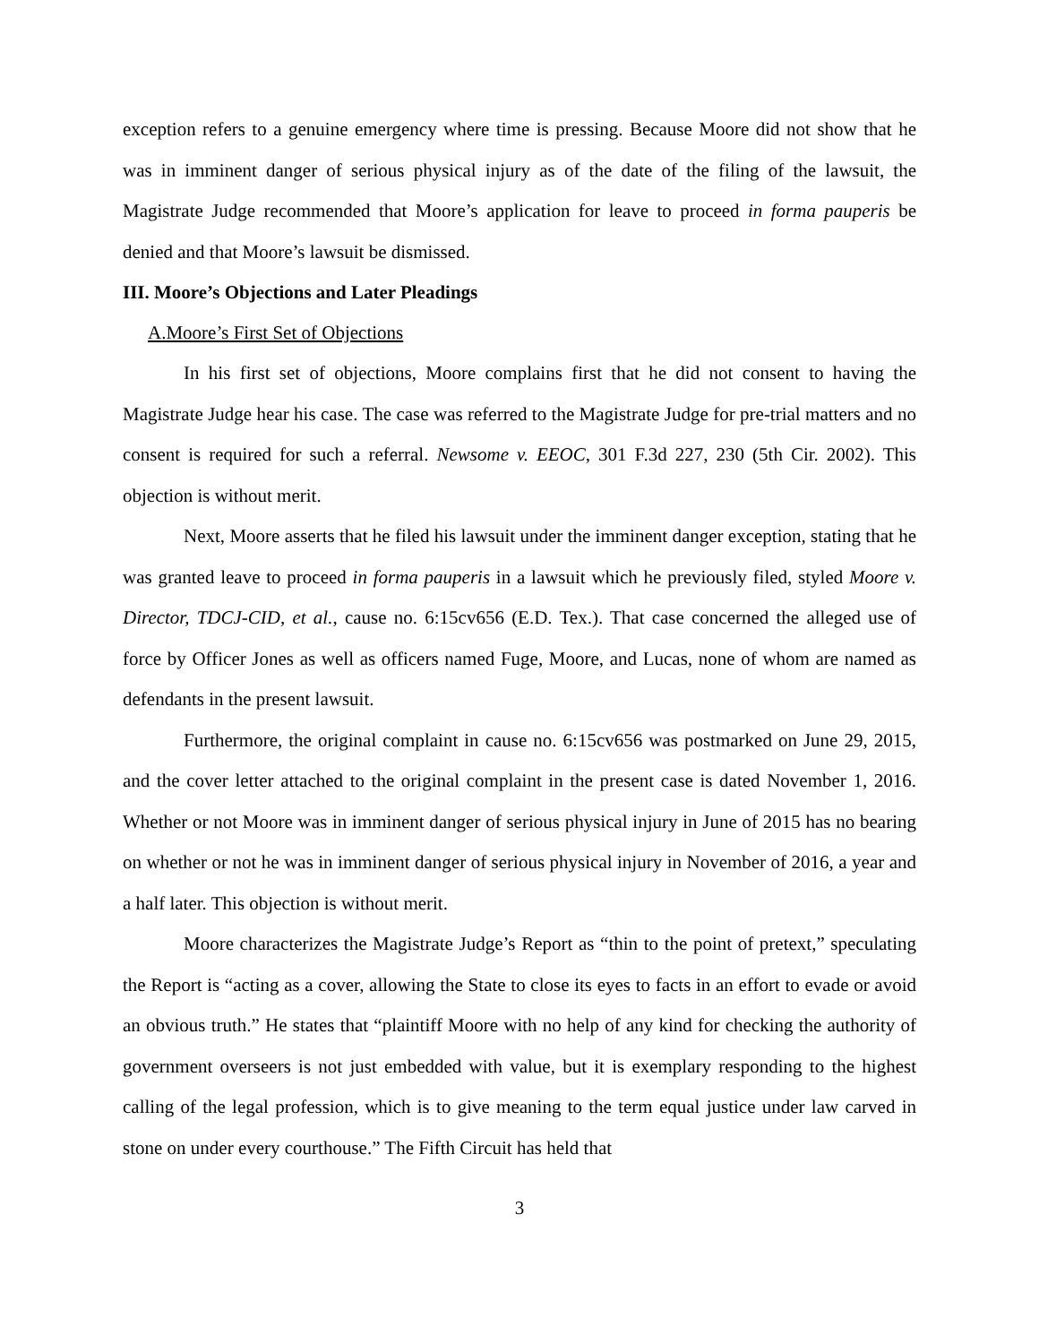exception refers to a genuine emergency where time is pressing. Because Moore did not show that he was in imminent danger of serious physical injury as of the date of the filing of the lawsuit, the Magistrate Judge recommended that Moore’s application for leave to proceed in forma pauperis be denied and that Moore’s lawsuit be dismissed.
III. Moore’s Objections and Later Pleadings
A.Moore’s First Set of Objections
In his first set of objections, Moore complains first that he did not consent to having the Magistrate Judge hear his case. The case was referred to the Magistrate Judge for pre-trial matters and no consent is required for such a referral. Newsome v. EEOC, 301 F.3d 227, 230 (5th Cir. 2002). This objection is without merit.
Next, Moore asserts that he filed his lawsuit under the imminent danger exception, stating that he was granted leave to proceed in forma pauperis in a lawsuit which he previously filed, styled Moore v. Director, TDCJ-CID, et al., cause no. 6:15cv656 (E.D. Tex.). That case concerned the alleged use of force by Officer Jones as well as officers named Fuge, Moore, and Lucas, none of whom are named as defendants in the present lawsuit.
Furthermore, the original complaint in cause no. 6:15cv656 was postmarked on June 29, 2015, and the cover letter attached to the original complaint in the present case is dated November 1, 2016. Whether or not Moore was in imminent danger of serious physical injury in June of 2015 has no bearing on whether or not he was in imminent danger of serious physical injury in November of 2016, a year and a half later. This objection is without merit.
Moore characterizes the Magistrate Judge’s Report as “thin to the point of pretext,” speculating the Report is “acting as a cover, allowing the State to close its eyes to facts in an effort to evade or avoid an obvious truth.” He states that “plaintiff Moore with no help of any kind for checking the authority of government overseers is not just embedded with value, but it is exemplary responding to the highest calling of the legal profession, which is to give meaning to the term equal justice under law carved in stone on under every courthouse.” The Fifth Circuit has held that
3